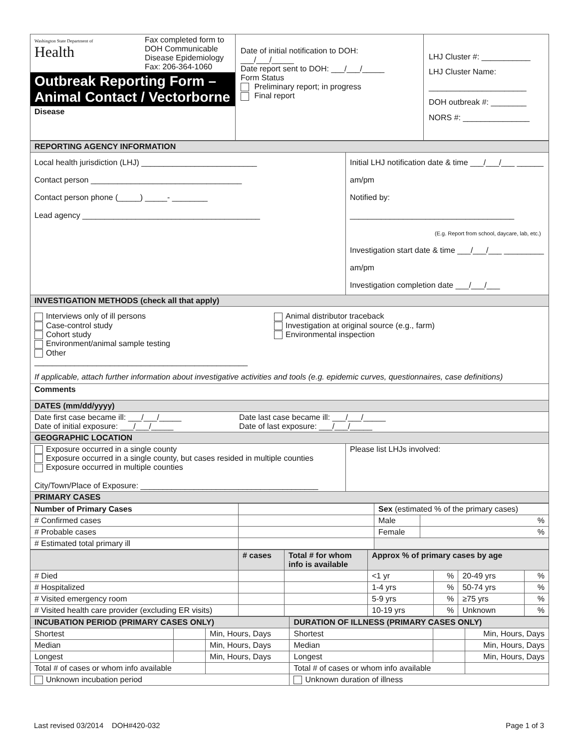| Washington State Department of Health Fax completed form to DOH Communicable Disease Epidemiology Fax: 206-364-1060 Outbreak Reporting Form – Animal Contact / Vectorborne Disease | Date of initial notification to DOH: ___/___/_____ Date report sent to DOH: ___/___/_____ Form Status Preliminary report; in progress Final report | LHJ Cluster #: ___________ LHJ Cluster Name: ______________________ DOH outbreak #: ________ NORS #: _______________ |
| REPORTING AGENCY INFORMATION | |
| Local health jurisdiction (LHJ) __________________________ Contact person __________________________________ Contact person phone (_____) _____- ________ Lead agency ________________________________________ | Initial LHJ notification date & time ___/___/___ ______ am/pm Notified by: _____________________________________ (E.g. Report from school, daycare, lab, etc.) Investigation start date & time ___/___/___ _________ am/pm Investigation completion date ___/___/___ |
| INVESTIGATION METHODS (check all that apply) | |
| Interviews only of ill persons Case-control study Cohort study Environment/animal sample testing Other ________________________________________________ Animal distributor traceback Investigation at original source (e.g., farm) Environmental inspection If applicable, attach further information about investigative activities and tools (e.g. epidemic curves, questionnaires, case definitions) | |
| Comments | |
| DATES (mm/dd/yyyy) | |
| Date first case became ill: ___/___/_____ Date of initial exposure: ___/___/_____ Date last case became ill: ___/___/_____ Date of last exposure: ___/___/_____ | |
| GEOGRAPHIC LOCATION | |
| Exposure occurred in a single county Exposure occurred in a single county, but cases resided in multiple counties Exposure occurred in multiple counties City/Town/Place of Exposure: ________________________________________ | Please list LHJs involved: |
| PRIMARY CASES | |
| Number of Primary Cases | | Sex (estimated % of the primary cases) | |
| # Confirmed cases | | Male | % |
| # Probable cases | | Female | % |
| # Estimated total primary ill | | | |
| | # cases | Total # for whom info is available | Approx % of primary cases by age | | | |
| # Died | | | <1 yr | % | 20-49 yrs | % |
| # Hospitalized | | | 1-4 yrs | % | 50-74 yrs | % |
| # Visited emergency room | | | 5-9 yrs | % | ≥75 yrs | % |
| # Visited health care provider (excluding ER visits) | | | 10-19 yrs | % | Unknown | % |
| INCUBATION PERIOD (PRIMARY CASES ONLY) | | | DURATION OF ILLNESS (PRIMARY CASES ONLY) | | |
| Shortest | | Min, Hours, Days | Shortest | | Min, Hours, Days |
| Median | | Min, Hours, Days | Median | | Min, Hours, Days |
| Longest | | Min, Hours, Days | Longest | | Min, Hours, Days |
| Total # of cases or whom info available | | | Total # of cases or whom info available | | |
| Unknown incubation period | | | Unknown duration of illness | | |
Last revised 03/2014 DOH#420-032 Page 1 of 3